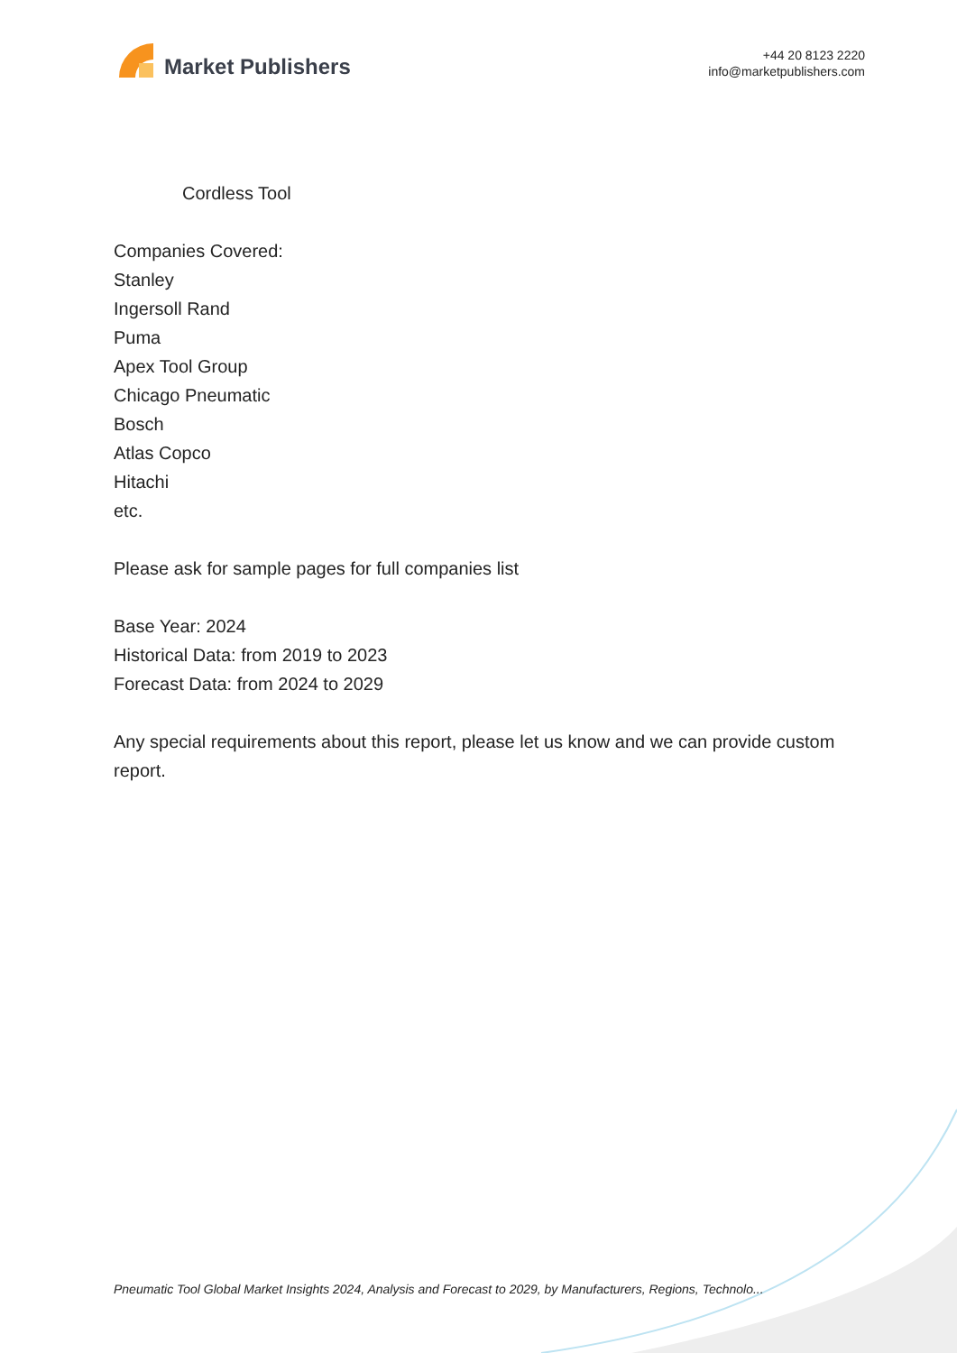Market Publishers
+44 20 8123 2220
info@marketpublishers.com
Cordless Tool
Companies Covered:
Stanley
Ingersoll Rand
Puma
Apex Tool Group
Chicago Pneumatic
Bosch
Atlas Copco
Hitachi
etc.
Please ask for sample pages for full companies list
Base Year: 2024
Historical Data: from 2019 to 2023
Forecast Data: from 2024 to 2029
Any special requirements about this report, please let us know and we can provide custom report.
Pneumatic Tool Global Market Insights 2024, Analysis and Forecast to 2029, by Manufacturers, Regions, Technolo...